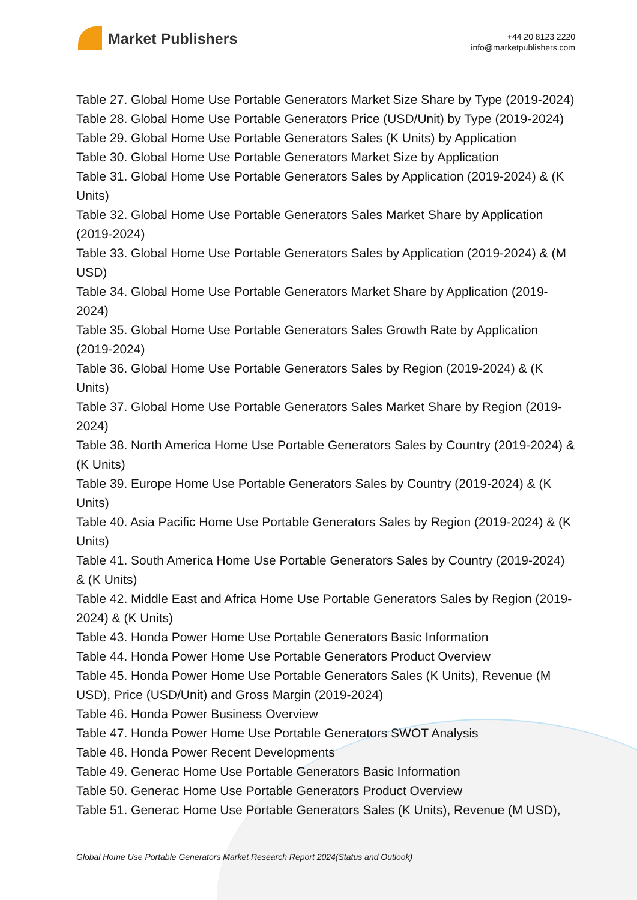Market Publishers
+44 20 8123 2220
info@marketpublishers.com
Table 27. Global Home Use Portable Generators Market Size Share by Type (2019-2024)
Table 28. Global Home Use Portable Generators Price (USD/Unit) by Type (2019-2024)
Table 29. Global Home Use Portable Generators Sales (K Units) by Application
Table 30. Global Home Use Portable Generators Market Size by Application
Table 31. Global Home Use Portable Generators Sales by Application (2019-2024) & (K Units)
Table 32. Global Home Use Portable Generators Sales Market Share by Application (2019-2024)
Table 33. Global Home Use Portable Generators Sales by Application (2019-2024) & (M USD)
Table 34. Global Home Use Portable Generators Market Share by Application (2019-2024)
Table 35. Global Home Use Portable Generators Sales Growth Rate by Application (2019-2024)
Table 36. Global Home Use Portable Generators Sales by Region (2019-2024) & (K Units)
Table 37. Global Home Use Portable Generators Sales Market Share by Region (2019-2024)
Table 38. North America Home Use Portable Generators Sales by Country (2019-2024) & (K Units)
Table 39. Europe Home Use Portable Generators Sales by Country (2019-2024) & (K Units)
Table 40. Asia Pacific Home Use Portable Generators Sales by Region (2019-2024) & (K Units)
Table 41. South America Home Use Portable Generators Sales by Country (2019-2024) & (K Units)
Table 42. Middle East and Africa Home Use Portable Generators Sales by Region (2019-2024) & (K Units)
Table 43. Honda Power Home Use Portable Generators Basic Information
Table 44. Honda Power Home Use Portable Generators Product Overview
Table 45. Honda Power Home Use Portable Generators Sales (K Units), Revenue (M USD), Price (USD/Unit) and Gross Margin (2019-2024)
Table 46. Honda Power Business Overview
Table 47. Honda Power Home Use Portable Generators SWOT Analysis
Table 48. Honda Power Recent Developments
Table 49. Generac Home Use Portable Generators Basic Information
Table 50. Generac Home Use Portable Generators Product Overview
Table 51. Generac Home Use Portable Generators Sales (K Units), Revenue (M USD),
Global Home Use Portable Generators Market Research Report 2024(Status and Outlook)